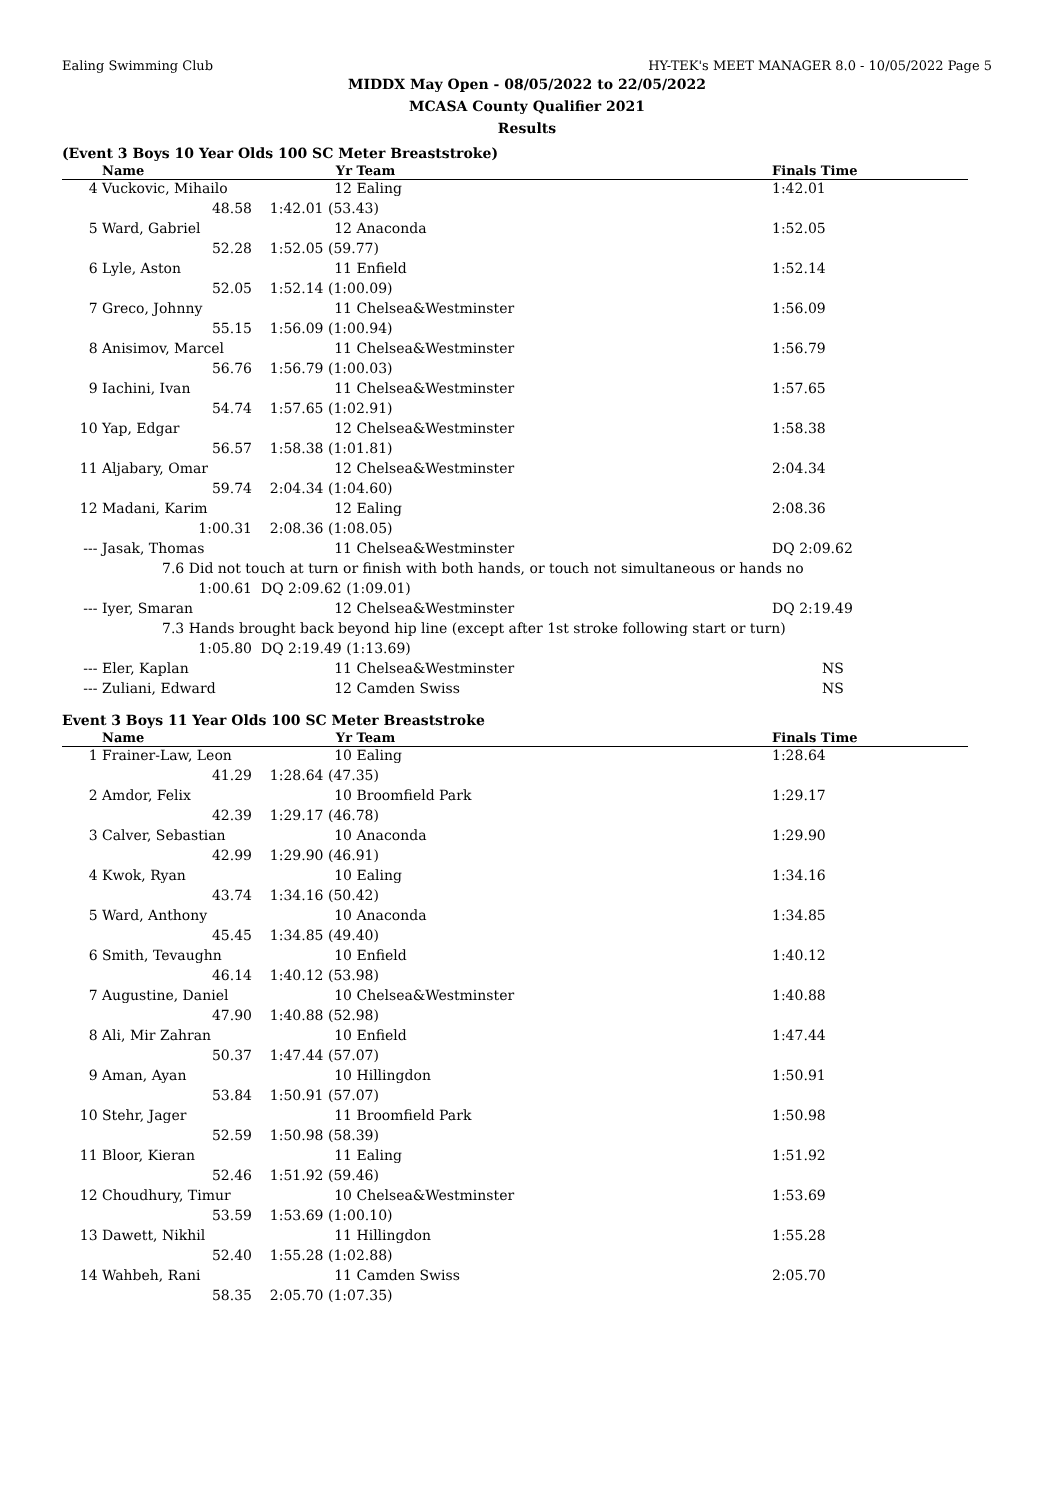Ealing Swimming Club HY-TEK's MEET MANAGER 8.0 - 10/05/2022 Page 5
MIDDX May Open - 08/05/2022 to 22/05/2022
MCASA County Qualifier 2021
Results
(Event 3 Boys 10 Year Olds 100 SC Meter Breaststroke)
| | Name | Yr | Team | Finals Time |
| --- | --- | --- | --- | --- |
| 4 | Vuckovic, Mihailo | 12 | Ealing | 1:42.01 |
| | 48.58 | 1:42.01 (53.43) | | |
| 5 | Ward, Gabriel | 12 | Anaconda | 1:52.05 |
| | 52.28 | 1:52.05 (59.77) | | |
| 6 | Lyle, Aston | 11 | Enfield | 1:52.14 |
| | 52.05 | 1:52.14 (1:00.09) | | |
| 7 | Greco, Johnny | 11 | Chelsea&Westminster | 1:56.09 |
| | 55.15 | 1:56.09 (1:00.94) | | |
| 8 | Anisimov, Marcel | 11 | Chelsea&Westminster | 1:56.79 |
| | 56.76 | 1:56.79 (1:00.03) | | |
| 9 | Iachini, Ivan | 11 | Chelsea&Westminster | 1:57.65 |
| | 54.74 | 1:57.65 (1:02.91) | | |
| 10 | Yap, Edgar | 12 | Chelsea&Westminster | 1:58.38 |
| | 56.57 | 1:58.38 (1:01.81) | | |
| 11 | Aljabary, Omar | 12 | Chelsea&Westminster | 2:04.34 |
| | 59.74 | 2:04.34 (1:04.60) | | |
| 12 | Madani, Karim | 12 | Ealing | 2:08.36 |
| | 1:00.31 | 2:08.36 (1:08.05) | | |
| --- | Jasak, Thomas | 11 | Chelsea&Westminster | DQ 2:09.62 |
| | 7.6 Did not touch at turn or finish with both hands, or touch not simultaneous or hands no | | | |
| | 1:00.61 | DQ 2:09.62 (1:09.01) | | |
| --- | Iyer, Smaran | 12 | Chelsea&Westminster | DQ 2:19.49 |
| | 7.3 Hands brought back beyond hip line (except after 1st stroke following start or turn) | | | |
| | 1:05.80 | DQ 2:19.49 (1:13.69) | | |
| --- | Eler, Kaplan | 11 | Chelsea&Westminster | NS |
| --- | Zuliani, Edward | 12 | Camden Swiss | NS |
Event 3 Boys 11 Year Olds 100 SC Meter Breaststroke
| | Name | Yr | Team | Finals Time |
| --- | --- | --- | --- | --- |
| 1 | Frainer-Law, Leon | 10 | Ealing | 1:28.64 |
| | 41.29 | 1:28.64 (47.35) | | |
| 2 | Amdor, Felix | 10 | Broomfield Park | 1:29.17 |
| | 42.39 | 1:29.17 (46.78) | | |
| 3 | Calver, Sebastian | 10 | Anaconda | 1:29.90 |
| | 42.99 | 1:29.90 (46.91) | | |
| 4 | Kwok, Ryan | 10 | Ealing | 1:34.16 |
| | 43.74 | 1:34.16 (50.42) | | |
| 5 | Ward, Anthony | 10 | Anaconda | 1:34.85 |
| | 45.45 | 1:34.85 (49.40) | | |
| 6 | Smith, Tevaughn | 10 | Enfield | 1:40.12 |
| | 46.14 | 1:40.12 (53.98) | | |
| 7 | Augustine, Daniel | 10 | Chelsea&Westminster | 1:40.88 |
| | 47.90 | 1:40.88 (52.98) | | |
| 8 | Ali, Mir Zahran | 10 | Enfield | 1:47.44 |
| | 50.37 | 1:47.44 (57.07) | | |
| 9 | Aman, Ayan | 10 | Hillingdon | 1:50.91 |
| | 53.84 | 1:50.91 (57.07) | | |
| 10 | Stehr, Jager | 11 | Broomfield Park | 1:50.98 |
| | 52.59 | 1:50.98 (58.39) | | |
| 11 | Bloor, Kieran | 11 | Ealing | 1:51.92 |
| | 52.46 | 1:51.92 (59.46) | | |
| 12 | Choudhury, Timur | 10 | Chelsea&Westminster | 1:53.69 |
| | 53.59 | 1:53.69 (1:00.10) | | |
| 13 | Dawett, Nikhil | 11 | Hillingdon | 1:55.28 |
| | 52.40 | 1:55.28 (1:02.88) | | |
| 14 | Wahbeh, Rani | 11 | Camden Swiss | 2:05.70 |
| | 58.35 | 2:05.70 (1:07.35) | | |